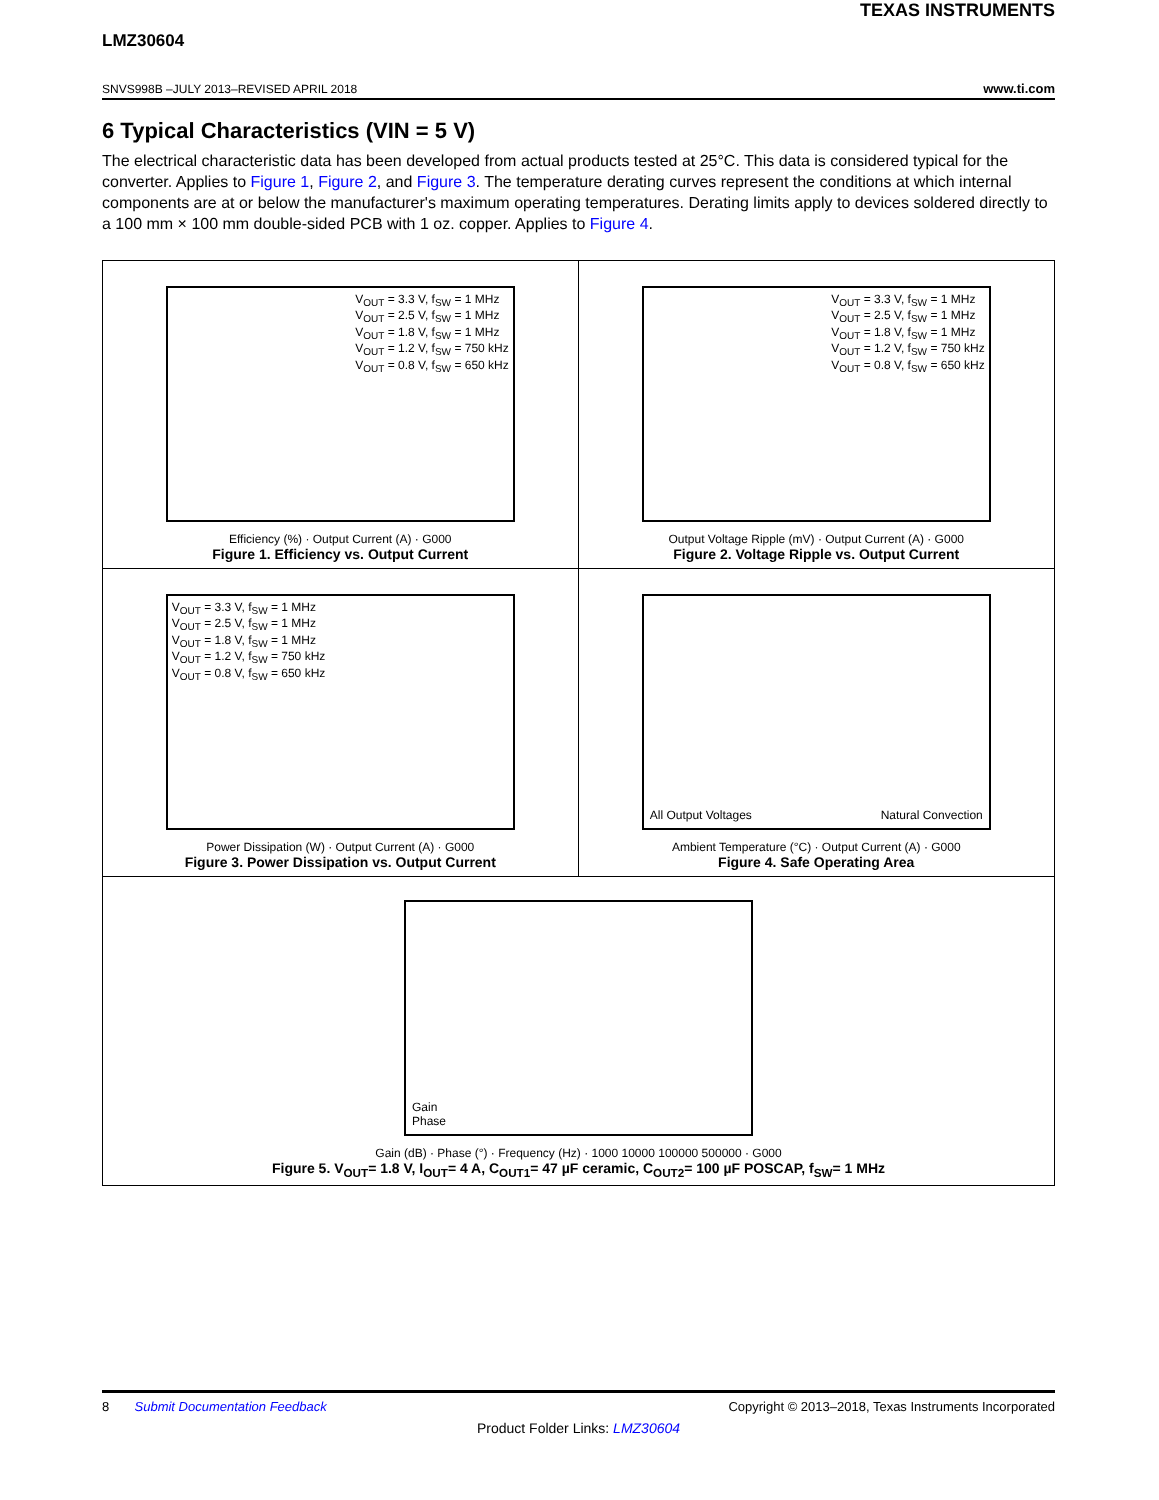TEXAS INSTRUMENTS
LMZ30604
SNVS998B –JULY 2013–REVISED APRIL 2018 www.ti.com
6 Typical Characteristics (VIN = 5 V)
The electrical characteristic data has been developed from actual products tested at 25°C. This data is considered typical for the converter. Applies to Figure 1, Figure 2, and Figure 3. The temperature derating curves represent the conditions at which internal components are at or below the manufacturer's maximum operating temperatures. Derating limits apply to devices soldered directly to a 100 mm × 100 mm double-sided PCB with 1 oz. copper. Applies to Figure 4.
V<sub>OUT</sub> = 3.3 V, f<sub>SW</sub> = 1 MHz
V<sub>OUT</sub> = 2.5 V, f<sub>SW</sub> = 1 MHz
V<sub>OUT</sub> = 1.8 V, f<sub>SW</sub> = 1 MHz
V<sub>OUT</sub> = 1.2 V, f<sub>SW</sub> = 750 kHz
V<sub>OUT</sub> = 0.8 V, f<sub>SW</sub> = 650 kHz
Efficiency (%) · Output Current (A) · G000
Figure 1. Efficiency vs. Output Current
V<sub>OUT</sub> = 3.3 V, f<sub>SW</sub> = 1 MHz
V<sub>OUT</sub> = 2.5 V, f<sub>SW</sub> = 1 MHz
V<sub>OUT</sub> = 1.8 V, f<sub>SW</sub> = 1 MHz
V<sub>OUT</sub> = 1.2 V, f<sub>SW</sub> = 750 kHz
V<sub>OUT</sub> = 0.8 V, f<sub>SW</sub> = 650 kHz
Output Voltage Ripple (mV) · Output Current (A) · G000
Figure 2. Voltage Ripple vs. Output Current
V<sub>OUT</sub> = 3.3 V, f<sub>SW</sub> = 1 MHz
V<sub>OUT</sub> = 2.5 V, f<sub>SW</sub> = 1 MHz
V<sub>OUT</sub> = 1.8 V, f<sub>SW</sub> = 1 MHz
V<sub>OUT</sub> = 1.2 V, f<sub>SW</sub> = 750 kHz
V<sub>OUT</sub> = 0.8 V, f<sub>SW</sub> = 650 kHz
Power Dissipation (W) · Output Current (A) · G000
Figure 3. Power Dissipation vs. Output Current
All Output Voltages Natural Convection
Ambient Temperature (°C) · Output Current (A) · G000
Figure 4. Safe Operating Area
Gain
Phase
Gain (dB) · Phase (°) · Frequency (Hz) · 1000 10000 100000 500000 · G000
Figure 5. V<sub>OUT</sub>= 1.8 V, I<sub>OUT</sub>= 4 A, C<sub>OUT1</sub>= 47 µF ceramic, C<sub>OUT2</sub>= 100 µF POSCAP, f<sub>SW</sub>= 1 MHz
8 Submit Documentation Feedback Copyright © 2013–2018, Texas Instruments Incorporated
Product Folder Links: LMZ30604